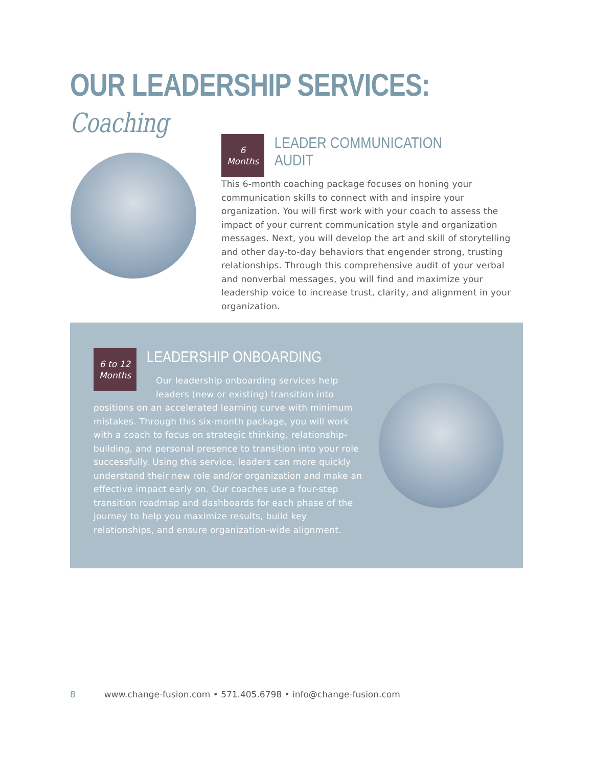OUR LEADERSHIP SERVICES: Coaching
6
Months
LEADER COMMUNICATION AUDIT
This 6-month coaching package focuses on honing your communication skills to connect with and inspire your organization. You will first work with your coach to assess the impact of your current communication style and organization messages. Next, you will develop the art and skill of storytelling and other day-to-day behaviors that engender strong, trusting relationships. Through this comprehensive audit of your verbal and nonverbal messages, you will find and maximize your leadership voice to increase trust, clarity, and alignment in your organization.
6 to 12
Months
LEADERSHIP ONBOARDING
Our leadership onboarding services help leaders (new or existing) transition into positions on an accelerated learning curve with minimum mistakes. Through this six-month package, you will work with a coach to focus on strategic thinking, relationship-building, and personal presence to transition into your role successfully. Using this service, leaders can more quickly understand their new role and/or organization and make an effective impact early on. Our coaches use a four-step transition roadmap and dashboards for each phase of the journey to help you maximize results, build key relationships, and ensure organization-wide alignment.
8 www.change-fusion.com • 571.405.6798 • info@change-fusion.com